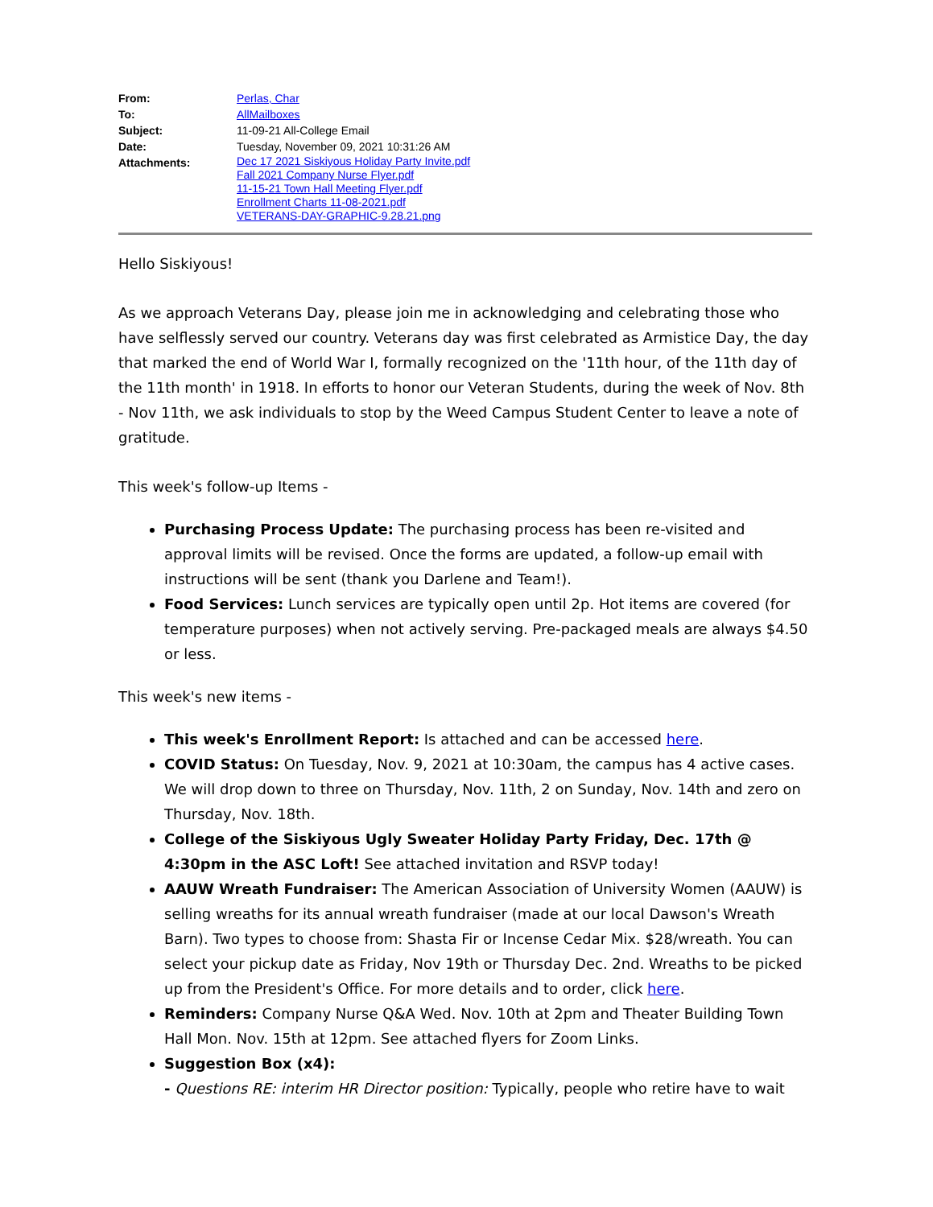| From: | Perlas, Char |
| To: | AllMailboxes |
| Subject: | 11-09-21 All-College Email |
| Date: | Tuesday, November 09, 2021 10:31:26 AM |
| Attachments: | Dec 17 2021 Siskiyous Holiday Party Invite.pdf Fall 2021 Company Nurse Flyer.pdf 11-15-21 Town Hall Meeting Flyer.pdf Enrollment Charts 11-08-2021.pdf VETERANS-DAY-GRAPHIC-9.28.21.png |
Hello Siskiyous!
As we approach Veterans Day, please join me in acknowledging and celebrating those who have selflessly served our country. Veterans day was first celebrated as Armistice Day, the day that marked the end of World War I, formally recognized on the '11th hour, of the 11th day of the 11th month' in 1918. In efforts to honor our Veteran Students, during the week of Nov. 8th - Nov 11th, we ask individuals to stop by the Weed Campus Student Center to leave a note of gratitude.
This week's follow-up Items -
Purchasing Process Update: The purchasing process has been re-visited and approval limits will be revised. Once the forms are updated, a follow-up email with instructions will be sent (thank you Darlene and Team!).
Food Services: Lunch services are typically open until 2p. Hot items are covered (for temperature purposes) when not actively serving. Pre-packaged meals are always $4.50 or less.
This week's new items -
This week's Enrollment Report: Is attached and can be accessed here.
COVID Status: On Tuesday, Nov. 9, 2021 at 10:30am, the campus has 4 active cases. We will drop down to three on Thursday, Nov. 11th, 2 on Sunday, Nov. 14th and zero on Thursday, Nov. 18th.
College of the Siskiyous Ugly Sweater Holiday Party Friday, Dec. 17th @ 4:30pm in the ASC Loft! See attached invitation and RSVP today!
AAUW Wreath Fundraiser: The American Association of University Women (AAUW) is selling wreaths for its annual wreath fundraiser (made at our local Dawson's Wreath Barn). Two types to choose from: Shasta Fir or Incense Cedar Mix. $28/wreath. You can select your pickup date as Friday, Nov 19th or Thursday Dec. 2nd. Wreaths to be picked up from the President's Office. For more details and to order, click here.
Reminders: Company Nurse Q&A Wed. Nov. 10th at 2pm and Theater Building Town Hall Mon. Nov. 15th at 12pm. See attached flyers for Zoom Links.
Suggestion Box (x4):
- Questions RE: interim HR Director position: Typically, people who retire have to wait